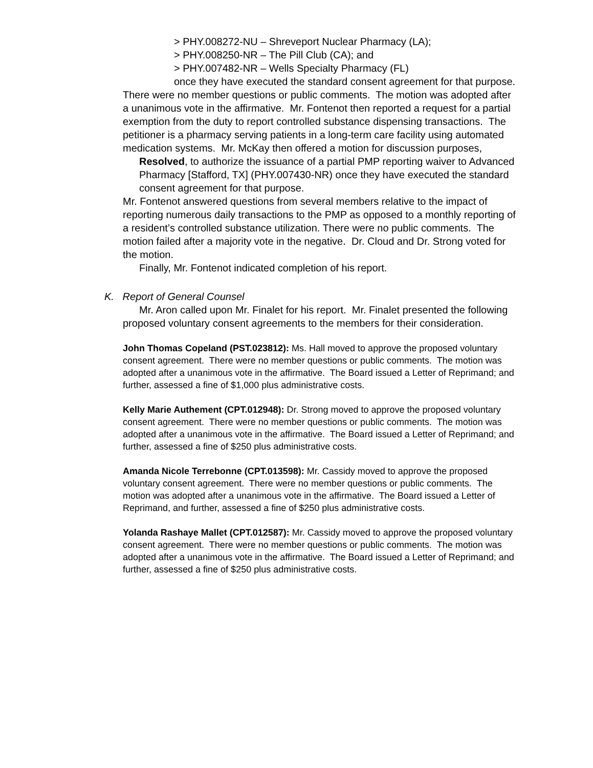> PHY.008272-NU – Shreveport Nuclear Pharmacy (LA);
> PHY.008250-NR – The Pill Club (CA); and
> PHY.007482-NR – Wells Specialty Pharmacy (FL)
once they have executed the standard consent agreement for that purpose.
There were no member questions or public comments. The motion was adopted after a unanimous vote in the affirmative. Mr. Fontenot then reported a request for a partial exemption from the duty to report controlled substance dispensing transactions. The petitioner is a pharmacy serving patients in a long-term care facility using automated medication systems. Mr. McKay then offered a motion for discussion purposes,
Resolved, to authorize the issuance of a partial PMP reporting waiver to Advanced Pharmacy [Stafford, TX] (PHY.007430-NR) once they have executed the standard consent agreement for that purpose.
Mr. Fontenot answered questions from several members relative to the impact of reporting numerous daily transactions to the PMP as opposed to a monthly reporting of a resident’s controlled substance utilization. There were no public comments. The motion failed after a majority vote in the negative. Dr. Cloud and Dr. Strong voted for the motion.
Finally, Mr. Fontenot indicated completion of his report.
K. Report of General Counsel
Mr. Aron called upon Mr. Finalet for his report. Mr. Finalet presented the following proposed voluntary consent agreements to the members for their consideration.
John Thomas Copeland (PST.023812): Ms. Hall moved to approve the proposed voluntary consent agreement. There were no member questions or public comments. The motion was adopted after a unanimous vote in the affirmative. The Board issued a Letter of Reprimand; and further, assessed a fine of $1,000 plus administrative costs.
Kelly Marie Authement (CPT.012948): Dr. Strong moved to approve the proposed voluntary consent agreement. There were no member questions or public comments. The motion was adopted after a unanimous vote in the affirmative. The Board issued a Letter of Reprimand; and further, assessed a fine of $250 plus administrative costs.
Amanda Nicole Terrebonne (CPT.013598): Mr. Cassidy moved to approve the proposed voluntary consent agreement. There were no member questions or public comments. The motion was adopted after a unanimous vote in the affirmative. The Board issued a Letter of Reprimand, and further, assessed a fine of $250 plus administrative costs.
Yolanda Rashaye Mallet (CPT.012587): Mr. Cassidy moved to approve the proposed voluntary consent agreement. There were no member questions or public comments. The motion was adopted after a unanimous vote in the affirmative. The Board issued a Letter of Reprimand; and further, assessed a fine of $250 plus administrative costs.